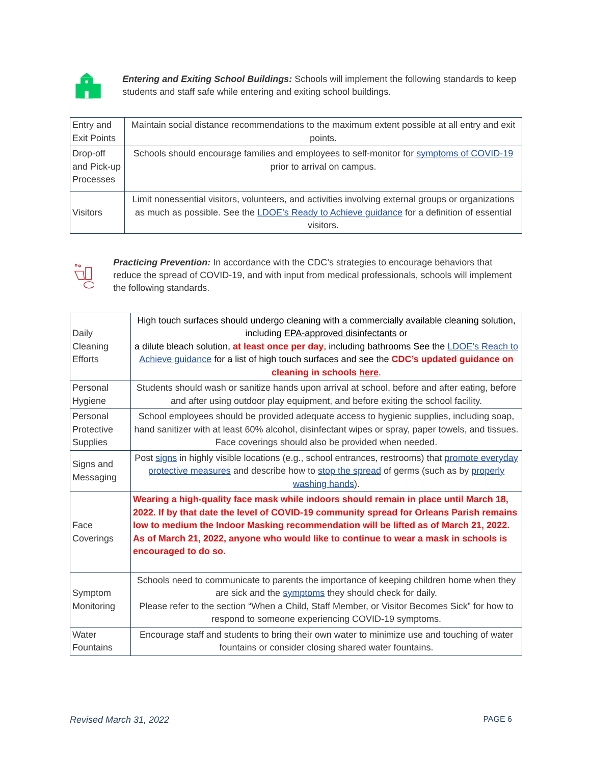Entering and Exiting School Buildings: Schools will implement the following standards to keep students and staff safe while entering and exiting school buildings.
| Entry and Exit Points | Maintain social distance recommendations to the maximum extent possible at all entry and exit points. |
| Drop-off and Pick-up Processes | Schools should encourage families and employees to self-monitor for symptoms of COVID-19 prior to arrival on campus. |
| Visitors | Limit nonessential visitors, volunteers, and activities involving external groups or organizations as much as possible. See the LDOE’s Ready to Achieve guidance for a definition of essential visitors. |
Practicing Prevention: In accordance with the CDC’s strategies to encourage behaviors that reduce the spread of COVID-19, and with input from medical professionals, schools will implement the following standards.
| Daily Cleaning Efforts | High touch surfaces should undergo cleaning with a commercially available cleaning solution, including EPA-approved disinfectants or a dilute bleach solution, at least once per day , including bathrooms See the LDOE’s Reach to Achieve guidance for a list of high touch surfaces and see the CDC’s updated guidance on cleaning in schools here . |
| Personal Hygiene | Students should wash or sanitize hands upon arrival at school, before and after eating, before and after using outdoor play equipment, and before exiting the school facility. |
| Personal Protective Supplies | School employees should be provided adequate access to hygienic supplies, including soap, hand sanitizer with at least 60% alcohol, disinfectant wipes or spray, paper towels, and tissues. Face coverings should also be provided when needed. |
| Signs and Messaging | Post signs in highly visible locations (e.g., school entrances, restrooms) that promote everyday protective measures and describe how to stop the spread of germs (such as by properly washing hands ). |
| Face Coverings | Wearing a high-quality face mask while indoors should remain in place until March 18, 2022. If by that date the level of COVID-19 community spread for Orleans Parish remains low to medium the Indoor Masking recommendation will be lifted as of March 21, 2022. As of March 21, 2022, anyone who would like to continue to wear a mask in schools is encouraged to do so. |
| Symptom Monitoring | Schools need to communicate to parents the importance of keeping children home when they are sick and the symptoms they should check for daily. Please refer to the section “When a Child, Staff Member, or Visitor Becomes Sick” for how to respond to someone experiencing COVID-19 symptoms. |
| Water Fountains | Encourage staff and students to bring their own water to minimize use and touching of water fountains or consider closing shared water fountains. |
Revised March 31, 2022 PAGE 6